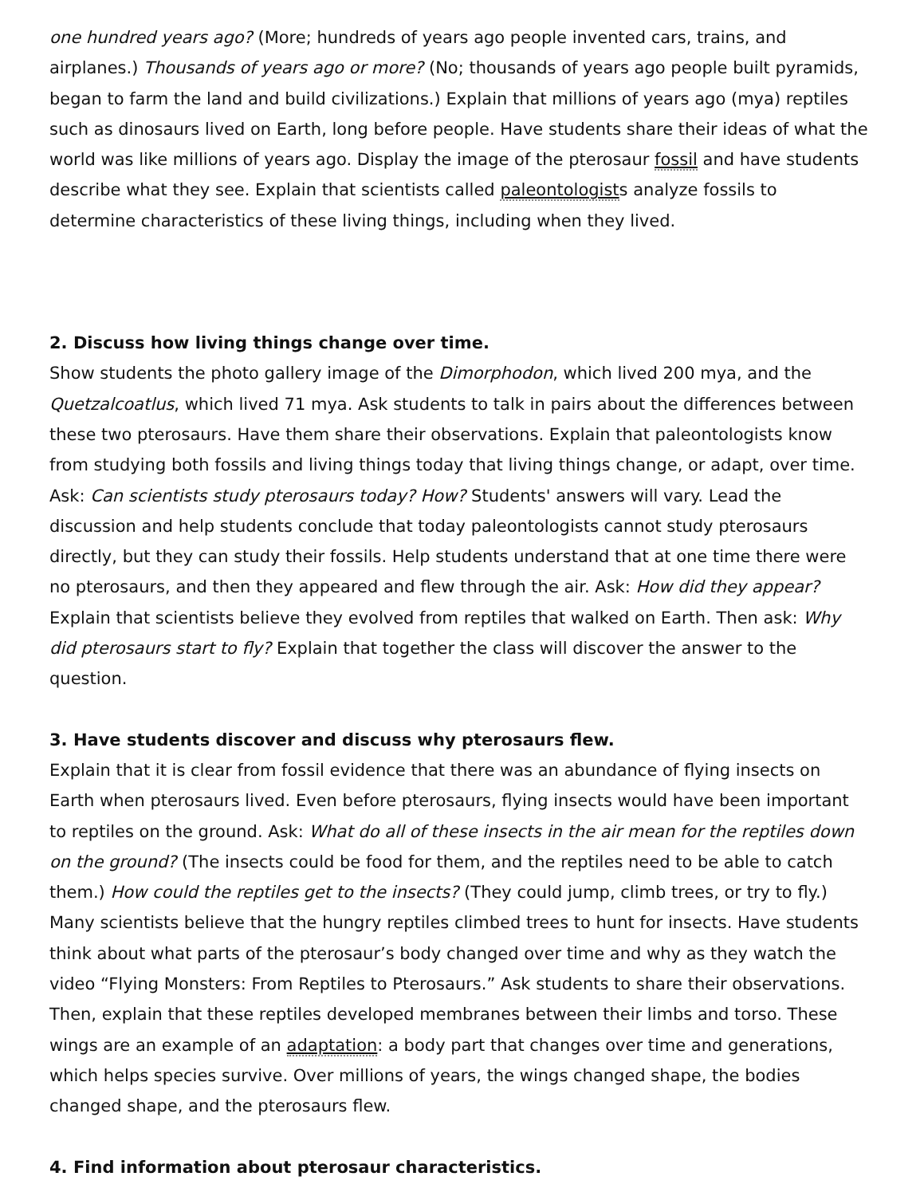one hundred years ago? (More; hundreds of years ago people invented cars, trains, and airplanes.) Thousands of years ago or more? (No; thousands of years ago people built pyramids, began to farm the land and build civilizations.) Explain that millions of years ago (mya) reptiles such as dinosaurs lived on Earth, long before people. Have students share their ideas of what the world was like millions of years ago. Display the image of the pterosaur fossil and have students describe what they see. Explain that scientists called paleontologists analyze fossils to determine characteristics of these living things, including when they lived.
2. Discuss how living things change over time.
Show students the photo gallery image of the Dimorphodon, which lived 200 mya, and the Quetzalcoatlus, which lived 71 mya. Ask students to talk in pairs about the differences between these two pterosaurs. Have them share their observations. Explain that paleontologists know from studying both fossils and living things today that living things change, or adapt, over time. Ask: Can scientists study pterosaurs today? How? Students' answers will vary. Lead the discussion and help students conclude that today paleontologists cannot study pterosaurs directly, but they can study their fossils. Help students understand that at one time there were no pterosaurs, and then they appeared and flew through the air. Ask: How did they appear? Explain that scientists believe they evolved from reptiles that walked on Earth. Then ask: Why did pterosaurs start to fly? Explain that together the class will discover the answer to the question.
3. Have students discover and discuss why pterosaurs flew.
Explain that it is clear from fossil evidence that there was an abundance of flying insects on Earth when pterosaurs lived. Even before pterosaurs, flying insects would have been important to reptiles on the ground. Ask: What do all of these insects in the air mean for the reptiles down on the ground? (The insects could be food for them, and the reptiles need to be able to catch them.) How could the reptiles get to the insects? (They could jump, climb trees, or try to fly.) Many scientists believe that the hungry reptiles climbed trees to hunt for insects. Have students think about what parts of the pterosaur’s body changed over time and why as they watch the video “Flying Monsters: From Reptiles to Pterosaurs.” Ask students to share their observations. Then, explain that these reptiles developed membranes between their limbs and torso. These wings are an example of an adaptation: a body part that changes over time and generations, which helps species survive. Over millions of years, the wings changed shape, the bodies changed shape, and the pterosaurs flew.
4. Find information about pterosaur characteristics.